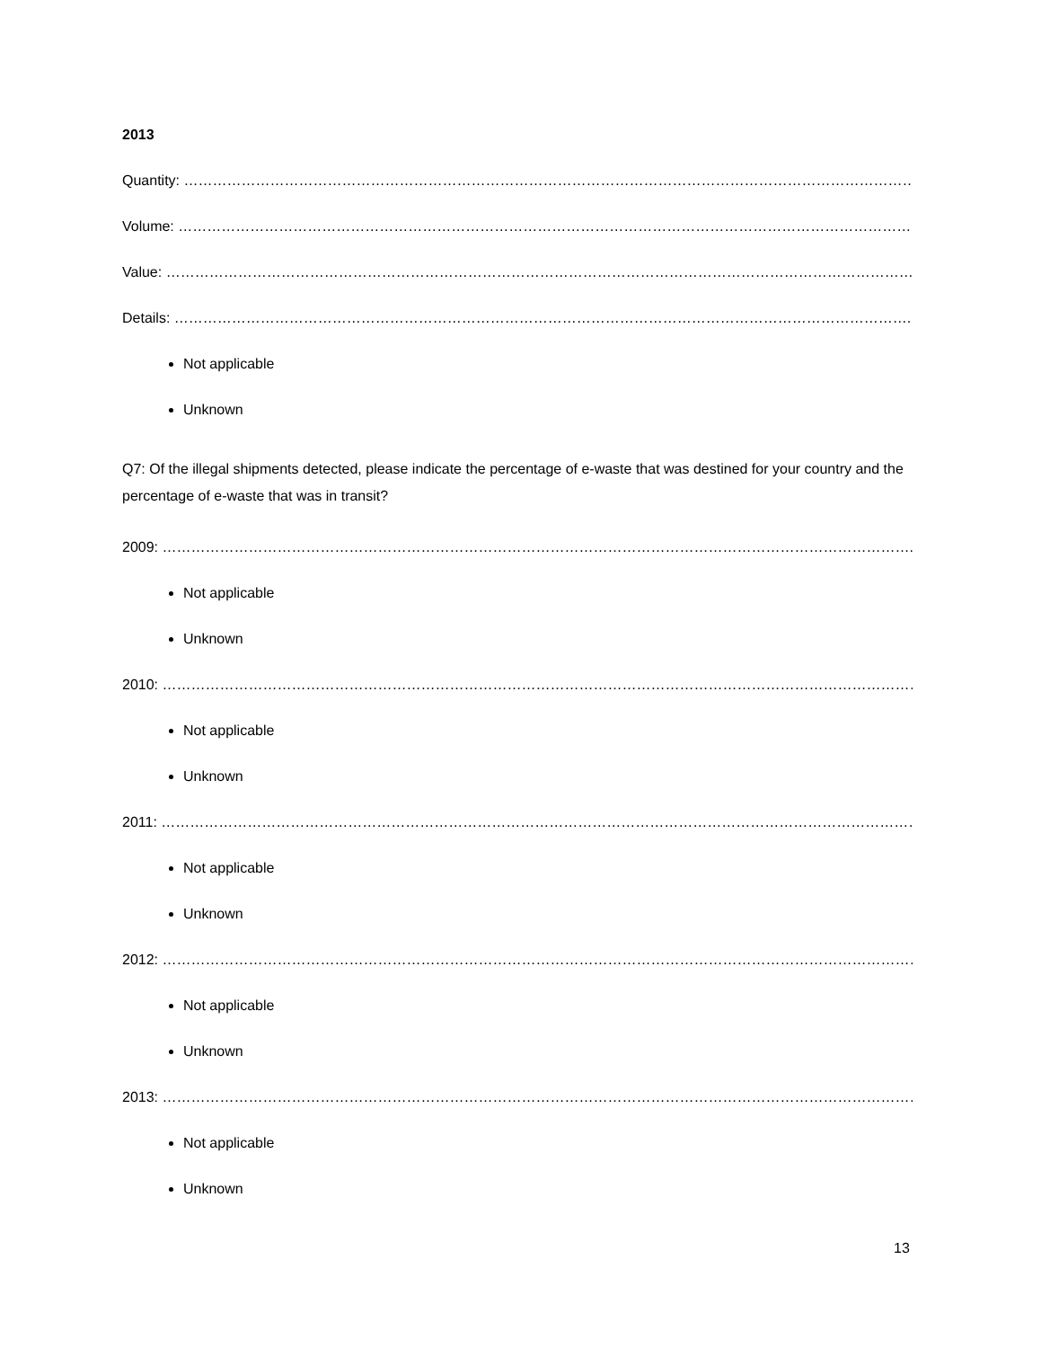2013
Quantity: ………………………………………………………………………………………………………………………………………
Volume: ………………………………………………………………………………………………………………………………………
Value: …………………………………………………………………………………………………………………………………………
Details: ……………………………………………………………………………………………………………………………………….
Not applicable
Unknown
Q7: Of the illegal shipments detected, please indicate the percentage of e-waste that was destined for your country and the percentage of e-waste that was in transit?
2009: ………………………………………………………………………………………………………………………………………….
Not applicable
Unknown
2010: ……………………………………………………………………………………………………………………………………………
Not applicable
Unknown
2011: ……………………………………………………………………………………………………………………………………………
Not applicable
Unknown
2012: ……………………………………………………………………………………………………………………………………………
Not applicable
Unknown
2013: ……………………………………………………………………………………………………………………………………………
Not applicable
Unknown
13